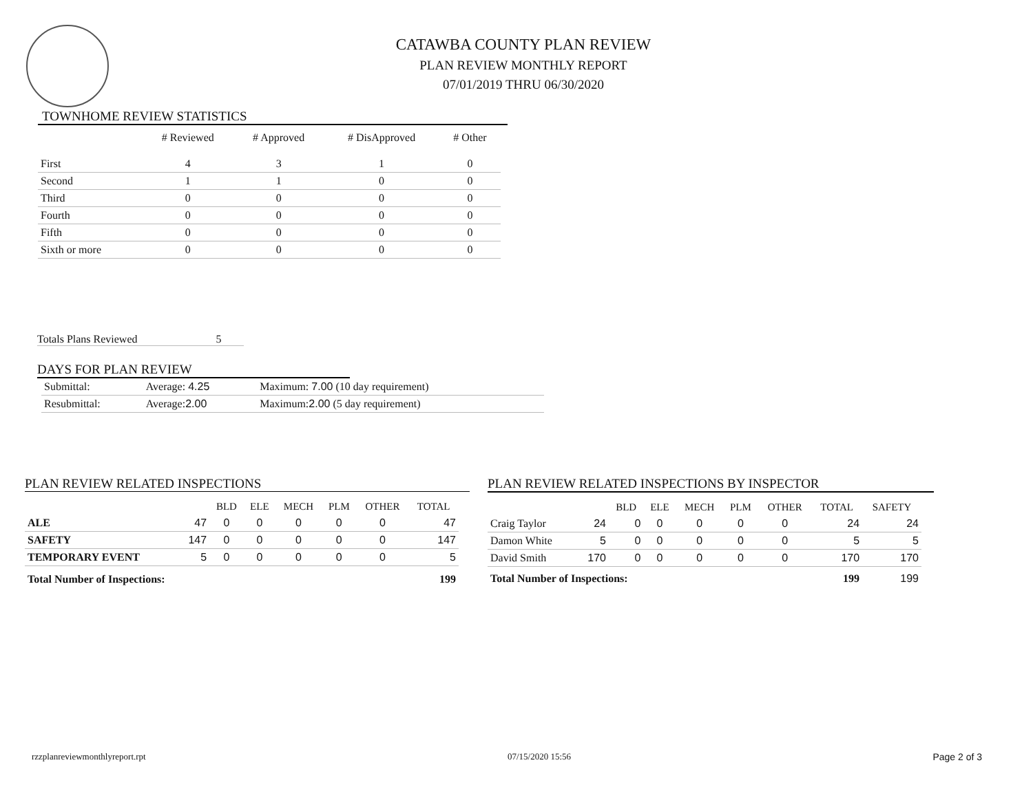CATAWBA COUNTY PLAN REVIEW
PLAN REVIEW MONTHLY REPORT
07/01/2019 THRU 06/30/2020
TOWNHOME REVIEW STATISTICS
| | # Reviewed | # Approved | # DisApproved | # Other |
| --- | --- | --- | --- | --- |
| First | 4 | 3 | 1 | 0 |
| Second | 1 | 1 | 0 | 0 |
| Third | 0 | 0 | 0 | 0 |
| Fourth | 0 | 0 | 0 | 0 |
| Fifth | 0 | 0 | 0 | 0 |
| Sixth or more | 0 | 0 | 0 | 0 |
Totals Plans Reviewed 5
DAYS FOR PLAN REVIEW
| Submittal: | Average: 4.25 | Maximum: 7.00 (10 day requirement) |
| Resubmittal: | Average: 2.00 | Maximum: 2.00 (5 day requirement) |
PLAN REVIEW RELATED INSPECTIONS
| | | BLD | ELE | MECH | PLM | OTHER | TOTAL |
| --- | --- | --- | --- | --- | --- | --- | --- |
| ALE | 47 | 0 | 0 | 0 | 0 | 0 | 47 |
| SAFETY | 147 | 0 | 0 | 0 | 0 | 0 | 147 |
| TEMPORARY EVENT | 5 | 0 | 0 | 0 | 0 | 0 | 5 |
| Total Number of Inspections: | | | | | | | 199 |
PLAN REVIEW RELATED INSPECTIONS BY INSPECTOR
| | | BLD | ELE | MECH | PLM | OTHER | TOTAL | SAFETY |
| --- | --- | --- | --- | --- | --- | --- | --- | --- |
| Craig Taylor | 24 | 0 | 0 | 0 | 0 | 0 | 24 | 24 |
| Damon White | 5 | 0 | 0 | 0 | 0 | 0 | 5 | 5 |
| David Smith | 170 | 0 | 0 | 0 | 0 | 0 | 170 | 170 |
| Total Number of Inspections: | | | | | | | 199 | 199 |
rzzplanreviewmonthlyreport.rpt 07/15/2020 15:56 Page 2 of 3